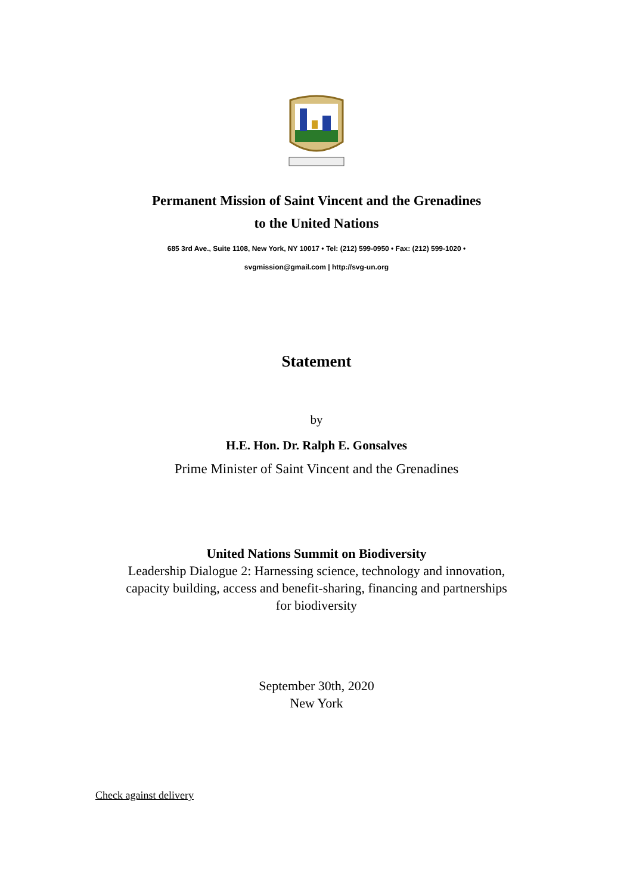Permanent Mission of Saint Vincent and the Grenadines
to the United Nations
685 3rd Ave., Suite 1108, New York, NY 10017 • Tel: (212) 599-0950 • Fax: (212) 599-1020 •
svgmission@gmail.com | http://svg-un.org
Statement
by
H.E. Hon. Dr. Ralph E. Gonsalves
Prime Minister of Saint Vincent and the Grenadines
United Nations Summit on Biodiversity
Leadership Dialogue 2: Harnessing science, technology and innovation,
capacity building, access and benefit-sharing, financing and partnerships
for biodiversity
September 30th, 2020
New York
Check against delivery